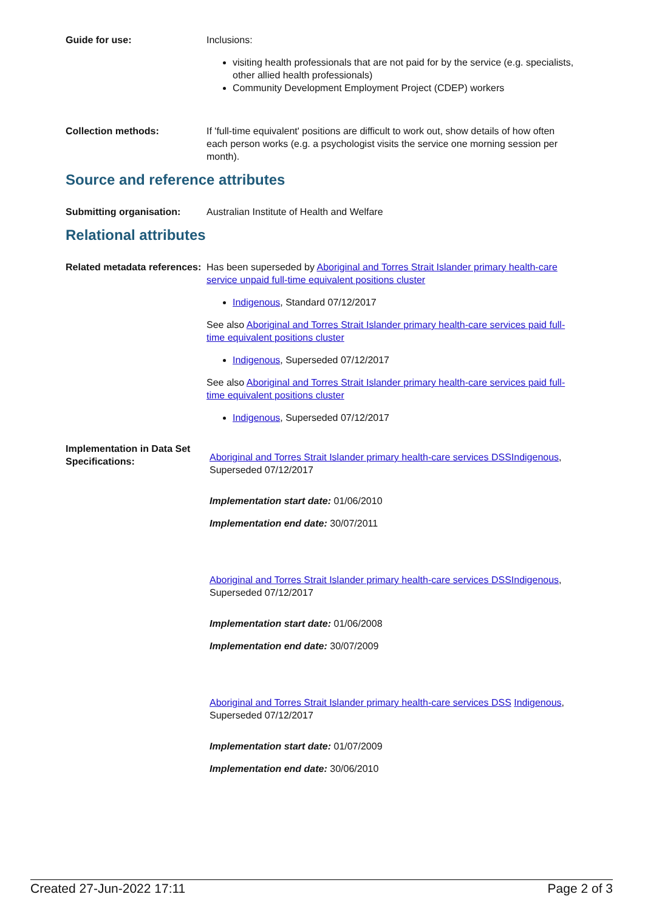Guide for use: Inclusions:
visiting health professionals that are not paid for by the service (e.g. specialists, other allied health professionals)
Community Development Employment Project (CDEP) workers
Collection methods: If 'full-time equivalent' positions are difficult to work out, show details of how often each person works (e.g. a psychologist visits the service one morning session per month).
Source and reference attributes
Submitting organisation: Australian Institute of Health and Welfare
Relational attributes
Related metadata references:
Has been superseded by Aboriginal and Torres Strait Islander primary health-care service unpaid full-time equivalent positions cluster
Indigenous, Standard 07/12/2017
See also Aboriginal and Torres Strait Islander primary health-care services paid full-time equivalent positions cluster
Indigenous, Superseded 07/12/2017
See also Aboriginal and Torres Strait Islander primary health-care services paid full-time equivalent positions cluster
Indigenous, Superseded 07/12/2017
Implementation in Data Set Specifications:
Aboriginal and Torres Strait Islander primary health-care services DSS Indigenous, Superseded 07/12/2017
Implementation start date: 01/06/2010
Implementation end date: 30/07/2011
Aboriginal and Torres Strait Islander primary health-care services DSS Indigenous, Superseded 07/12/2017
Implementation start date: 01/06/2008
Implementation end date: 30/07/2009
Aboriginal and Torres Strait Islander primary health-care services DSS Indigenous, Superseded 07/12/2017
Implementation start date: 01/07/2009
Implementation end date: 30/06/2010
Created 27-Jun-2022 17:11 Page 2 of 3